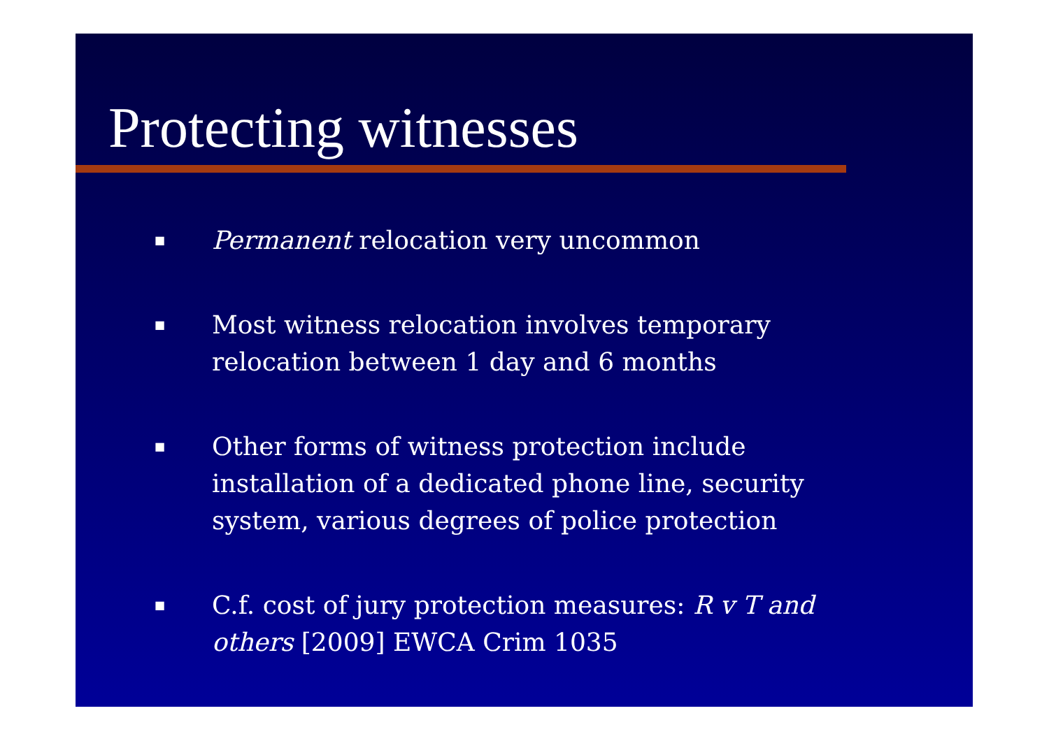Protecting witnesses
■ Permanent relocation very uncommon
■ Most witness relocation involves temporary relocation between 1 day and 6 months
■ Other forms of witness protection include installation of a dedicated phone line, security system, various degrees of police protection
■ C.f. cost of jury protection measures: R v T and others [2009] EWCA Crim 1035